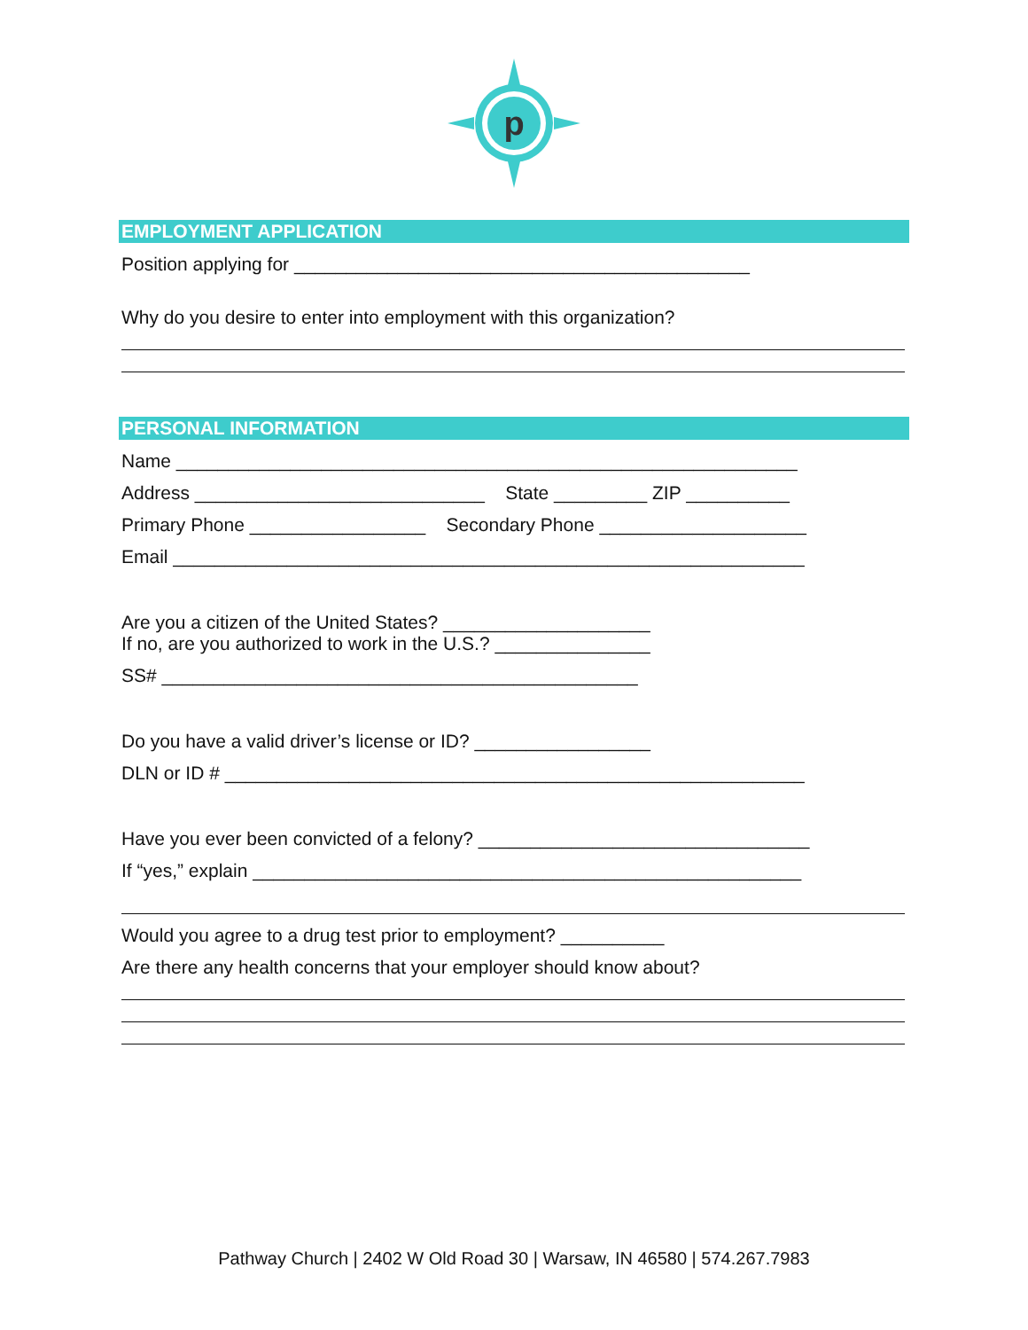p
EMPLOYMENT APPLICATION
Position applying for ____________________________________________
Why do you desire to enter into employment with this organization?
PERSONAL INFORMATION
Name ____________________________________________________________
Address ____________________________ State _________ ZIP __________
Primary Phone _________________ Secondary Phone ____________________
Email _____________________________________________________________
Are you a citizen of the United States? ____________________
If no, are you authorized to work in the U.S.? _______________
SS# ______________________________________________
Do you have a valid driver’s license or ID? _________________
DLN or ID # ________________________________________________________
Have you ever been convicted of a felony? ________________________________
If “yes,” explain _____________________________________________________
Would you agree to a drug test prior to employment? __________
Are there any health concerns that your employer should know about?
Pathway Church | 2402 W Old Road 30 | Warsaw, IN 46580 | 574.267.7983